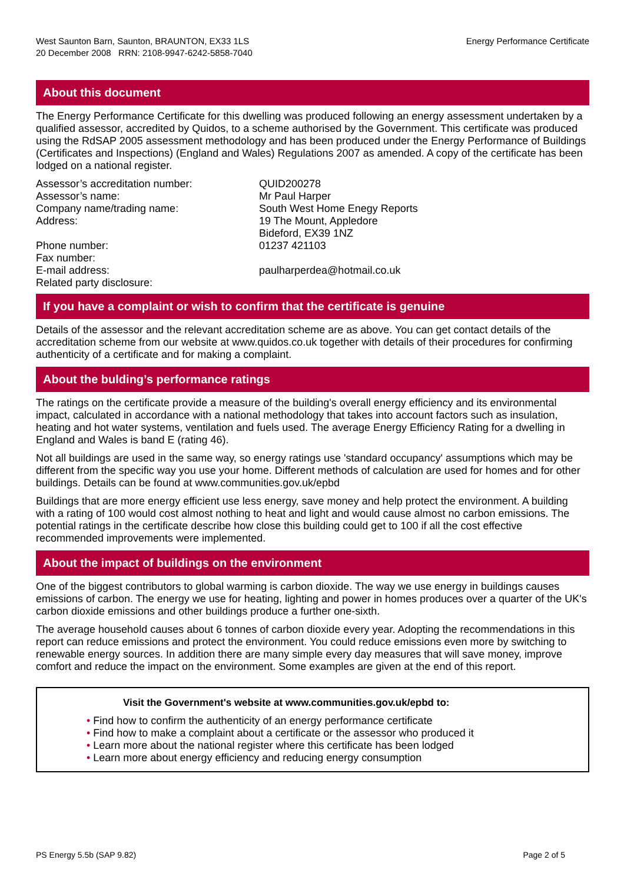West Saunton Barn, Saunton, BRAUNTON, EX33 1LS
20 December 2008 RRN: 2108-9947-6242-5858-7040
Energy Performance Certificate
About this document
The Energy Performance Certificate for this dwelling was produced following an energy assessment undertaken by a qualified assessor, accredited by Quidos, to a scheme authorised by the Government. This certificate was produced using the RdSAP 2005 assessment methodology and has been produced under the Energy Performance of Buildings (Certificates and Inspections) (England and Wales) Regulations 2007 as amended. A copy of the certificate has been lodged on a national register.
| Assessor’s accreditation number: | QUID200278 |
| Assessor’s name: | Mr Paul Harper |
| Company name/trading name: | South West Home Enegy Reports |
| Address: | 19 The Mount, Appledore Bideford, EX39 1NZ |
| Phone number: | 01237 421103 |
| Fax number: | |
| E-mail address: | paulharperdea@hotmail.co.uk |
| Related party disclosure: | |
If you have a complaint or wish to confirm that the certificate is genuine
Details of the assessor and the relevant accreditation scheme are as above. You can get contact details of the accreditation scheme from our website at www.quidos.co.uk together with details of their procedures for confirming authenticity of a certificate and for making a complaint.
About the bulding’s performance ratings
The ratings on the certificate provide a measure of the building's overall energy efficiency and its environmental impact, calculated in accordance with a national methodology that takes into account factors such as insulation, heating and hot water systems, ventilation and fuels used. The average Energy Efficiency Rating for a dwelling in England and Wales is band E (rating 46).
Not all buildings are used in the same way, so energy ratings use 'standard occupancy' assumptions which may be different from the specific way you use your home. Different methods of calculation are used for homes and for other buildings. Details can be found at www.communities.gov.uk/epbd
Buildings that are more energy efficient use less energy, save money and help protect the environment. A building with a rating of 100 would cost almost nothing to heat and light and would cause almost no carbon emissions. The potential ratings in the certificate describe how close this building could get to 100 if all the cost effective recommended improvements were implemented.
About the impact of buildings on the environment
One of the biggest contributors to global warming is carbon dioxide. The way we use energy in buildings causes emissions of carbon. The energy we use for heating, lighting and power in homes produces over a quarter of the UK's carbon dioxide emissions and other buildings produce a further one-sixth.
The average household causes about 6 tonnes of carbon dioxide every year. Adopting the recommendations in this report can reduce emissions and protect the environment. You could reduce emissions even more by switching to renewable energy sources. In addition there are many simple every day measures that will save money, improve comfort and reduce the impact on the environment. Some examples are given at the end of this report.
Visit the Government's website at www.communities.gov.uk/epbd to:
• Find how to confirm the authenticity of an energy performance certificate
• Find how to make a complaint about a certificate or the assessor who produced it
• Learn more about the national register where this certificate has been lodged
• Learn more about energy efficiency and reducing energy consumption
PS Energy 5.5b (SAP 9.82) Page 2 of 5